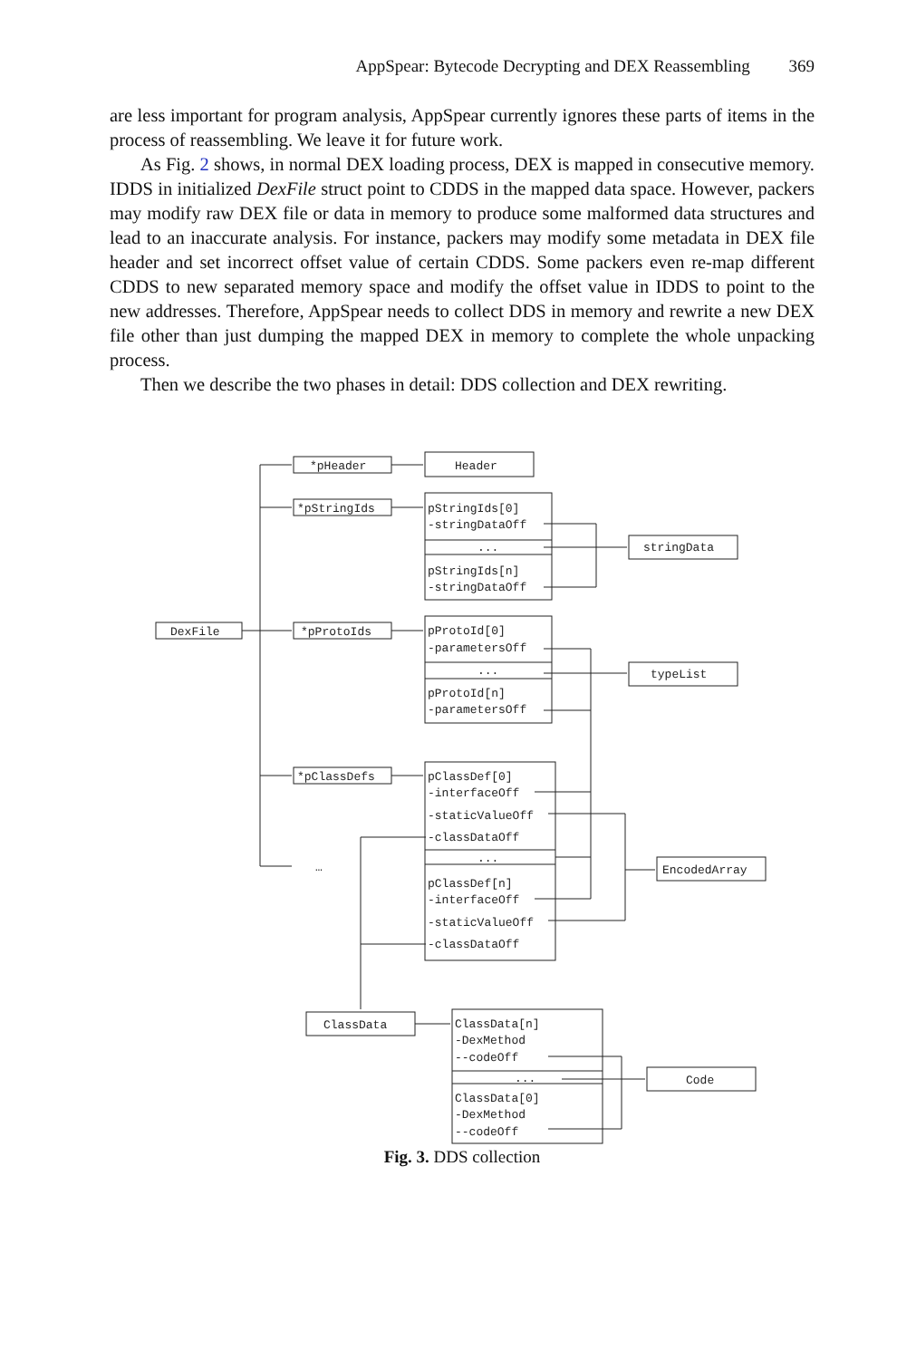AppSpear: Bytecode Decrypting and DEX Reassembling 369
are less important for program analysis, AppSpear currently ignores these parts of items in the process of reassembling. We leave it for future work.
As Fig. 2 shows, in normal DEX loading process, DEX is mapped in consecutive memory. IDDS in initialized DexFile struct point to CDDS in the mapped data space. However, packers may modify raw DEX file or data in memory to produce some malformed data structures and lead to an inaccurate analysis. For instance, packers may modify some metadata in DEX file header and set incorrect offset value of certain CDDS. Some packers even re-map different CDDS to new separated memory space and modify the offset value in IDDS to point to the new addresses. Therefore, AppSpear needs to collect DDS in memory and rewrite a new DEX file other than just dumping the mapped DEX in memory to complete the whole unpacking process.
Then we describe the two phases in detail: DDS collection and DEX rewriting.
DexFile
*pHeader
*pStringIds
*pProtoIds
*pClassDefs
…
Header
pStringIds[0]
-stringDataOff
...
pStringIds[n]
-stringDataOff
stringData
pProtoId[0]
-parametersOff
...
pProtoId[n]
-parametersOff
typeList
pClassDef[0]
-interfaceOff
-staticValueOff
-classDataOff
...
pClassDef[n]
-interfaceOff
-staticValueOff
-classDataOff
EncodedArray
ClassData
ClassData[n]
-DexMethod
--codeOff
...
ClassData[0]
-DexMethod
--codeOff
Code
Fig. 3. DDS collection